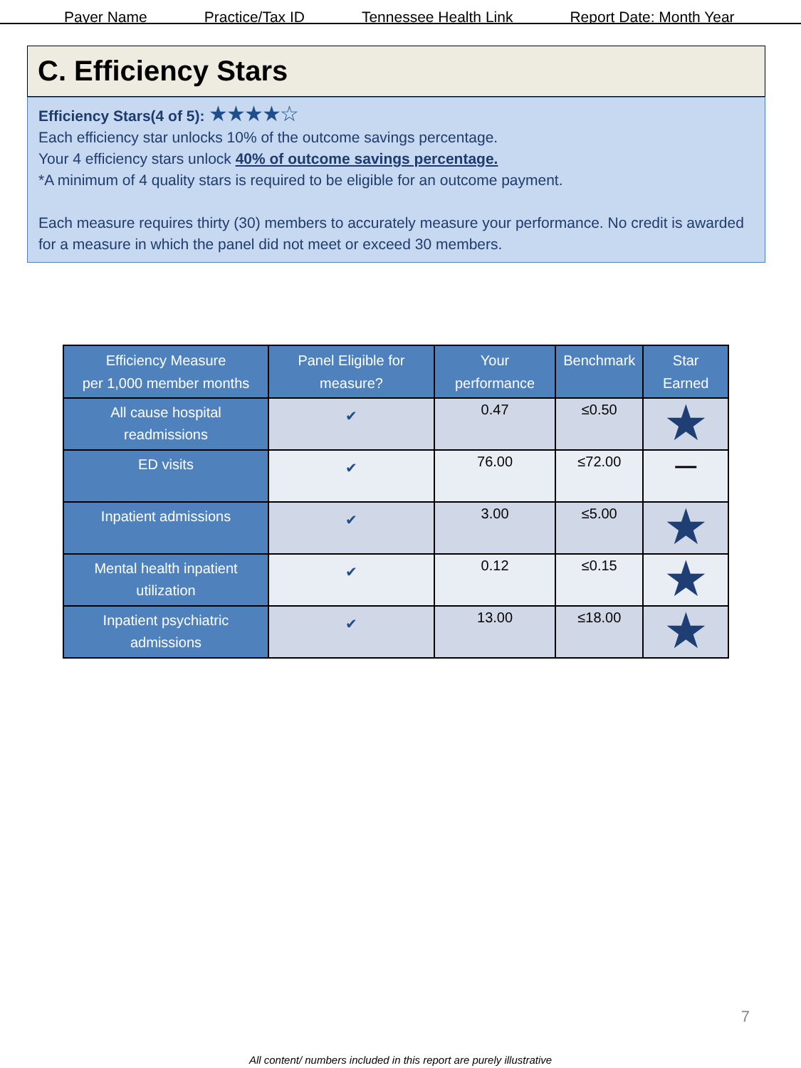Payer Name Practice/Tax ID Tennessee Health Link Report Date: Month Year
C. Efficiency Stars
Efficiency Stars(4 of 5): ★★★★☆
Each efficiency star unlocks 10% of the outcome savings percentage.
Your 4 efficiency stars unlock 40% of outcome savings percentage.
*A minimum of 4 quality stars is required to be eligible for an outcome payment.
Each measure requires thirty (30) members to accurately measure your performance. No credit is awarded for a measure in which the panel did not meet or exceed 30 members.
| Efficiency Measure per 1,000 member months | Panel Eligible for measure? | Your performance | Benchmark | Star Earned |
| --- | --- | --- | --- | --- |
| All cause hospital readmissions | ✔ | 0.47 | ≤0.50 | ★ |
| ED visits | ✔ | 76.00 | ≤72.00 | — |
| Inpatient admissions | ✔ | 3.00 | ≤5.00 | ★ |
| Mental health inpatient utilization | ✔ | 0.12 | ≤0.15 | ★ |
| Inpatient psychiatric admissions | ✔ | 13.00 | ≤18.00 | ★ |
7
All content/ numbers included in this report are purely illustrative